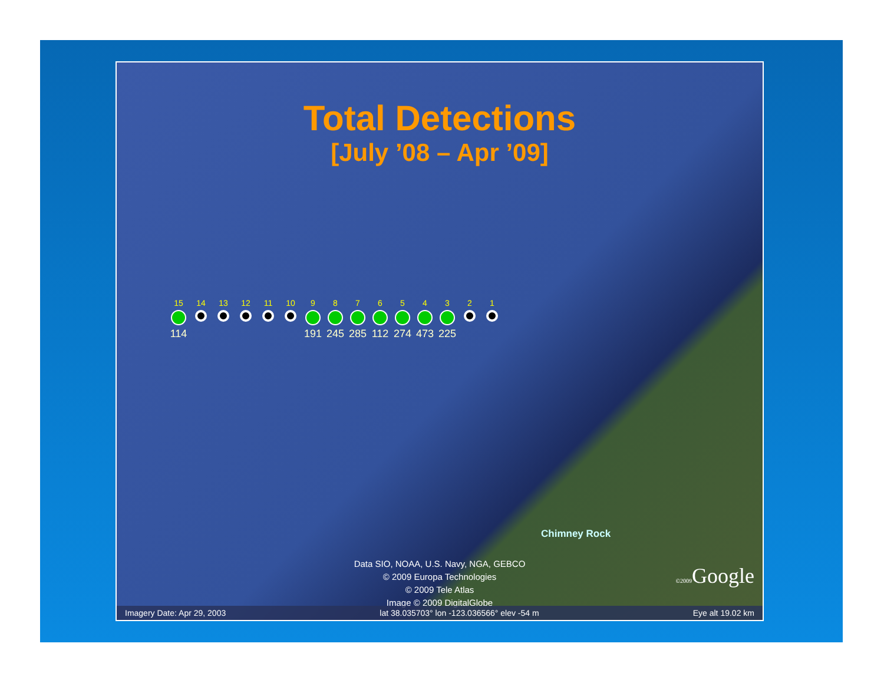Total Detections
[July ’08 – Apr ’09]
15
114
14 13 12 11 10 9
191
8
245
7
285
6
112
5
274
4
473
3
225
2 1
Chimney Rock
Data SIO, NOAA, U.S. Navy, NGA, GEBCO
© 2009 Europa Technologies
© 2009 Tele Atlas
Image © 2009 DigitalGlobe
©2009 Google
Imagery Date: Apr 29, 2003 lat 38.035703° lon -123.036566° elev -54 m Eye alt 19.02 km